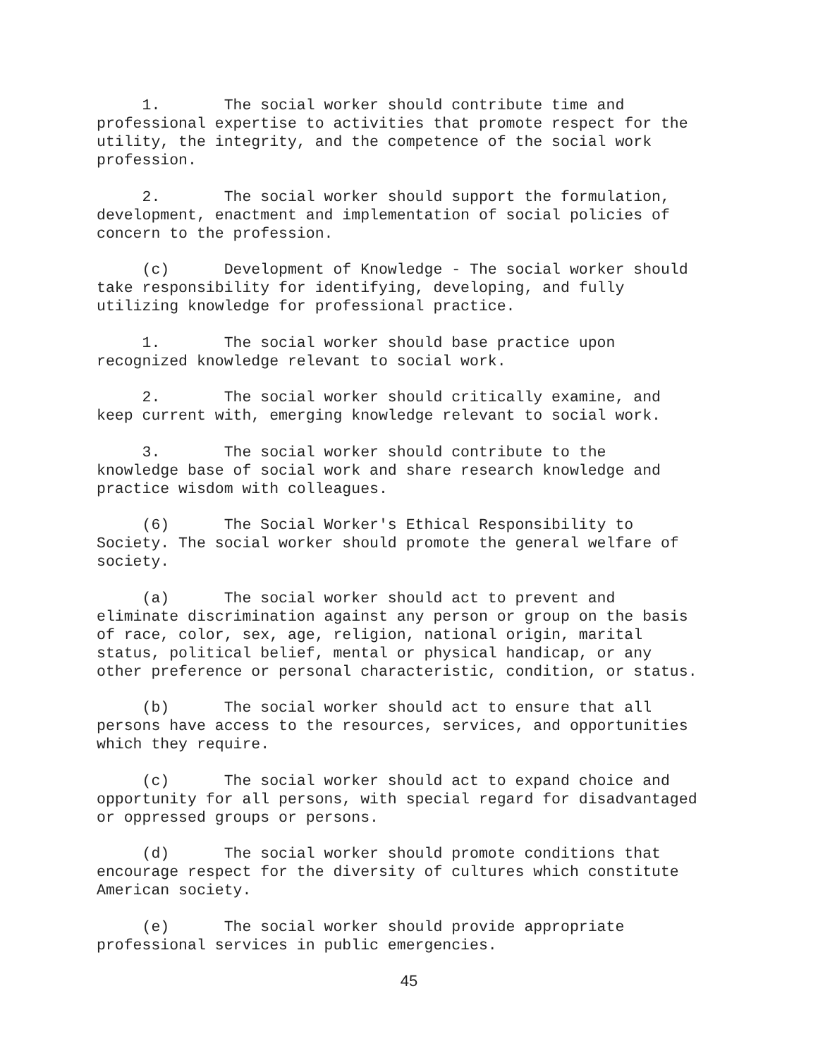1. The social worker should contribute time and professional expertise to activities that promote respect for the utility, the integrity, and the competence of the social work profession.
2. The social worker should support the formulation, development, enactment and implementation of social policies of concern to the profession.
(c) Development of Knowledge - The social worker should take responsibility for identifying, developing, and fully utilizing knowledge for professional practice.
1. The social worker should base practice upon recognized knowledge relevant to social work.
2. The social worker should critically examine, and keep current with, emerging knowledge relevant to social work.
3. The social worker should contribute to the knowledge base of social work and share research knowledge and practice wisdom with colleagues.
(6) The Social Worker's Ethical Responsibility to Society. The social worker should promote the general welfare of society.
(a) The social worker should act to prevent and eliminate discrimination against any person or group on the basis of race, color, sex, age, religion, national origin, marital status, political belief, mental or physical handicap, or any other preference or personal characteristic, condition, or status.
(b) The social worker should act to ensure that all persons have access to the resources, services, and opportunities which they require.
(c) The social worker should act to expand choice and opportunity for all persons, with special regard for disadvantaged or oppressed groups or persons.
(d) The social worker should promote conditions that encourage respect for the diversity of cultures which constitute American society.
(e) The social worker should provide appropriate professional services in public emergencies.
45